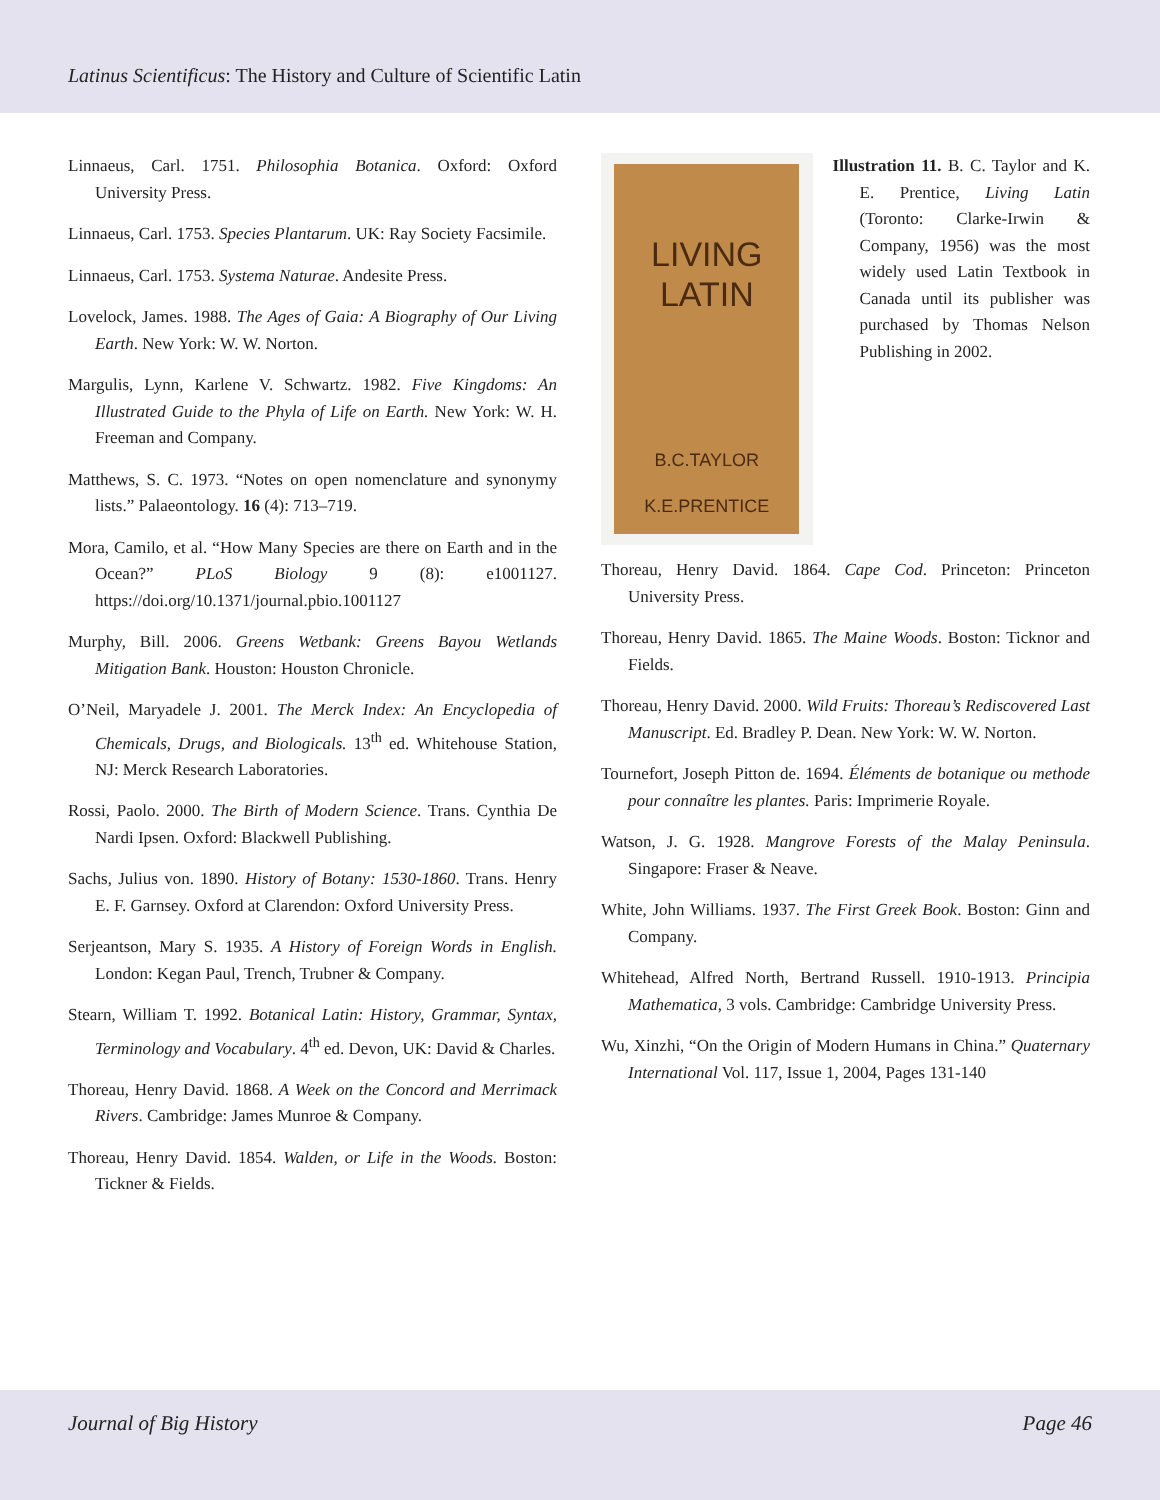Latinus Scientificus: The History and Culture of Scientific Latin
Linnaeus, Carl. 1751. Philosophia Botanica. Oxford: Oxford University Press.
Linnaeus, Carl. 1753. Species Plantarum. UK: Ray Society Facsimile.
Linnaeus, Carl. 1753. Systema Naturae. Andesite Press.
Lovelock, James. 1988. The Ages of Gaia: A Biography of Our Living Earth. New York: W. W. Norton.
Margulis, Lynn, Karlene V. Schwartz. 1982. Five Kingdoms: An Illustrated Guide to the Phyla of Life on Earth. New York: W. H. Freeman and Company.
Matthews, S. C. 1973. “Notes on open nomenclature and synonymy lists.” Palaeontology. 16 (4): 713–719.
Mora, Camilo, et al. “How Many Species are there on Earth and in the Ocean?” PLoS Biology 9 (8): e1001127. https://doi.org/10.1371/journal.pbio.1001127
Murphy, Bill. 2006. Greens Wetbank: Greens Bayou Wetlands Mitigation Bank. Houston: Houston Chronicle.
O’Neil, Maryadele J. 2001. The Merck Index: An Encyclopedia of Chemicals, Drugs, and Biologicals. 13<sup>th</sup> ed. Whitehouse Station, NJ: Merck Research Laboratories.
Rossi, Paolo. 2000. The Birth of Modern Science. Trans. Cynthia De Nardi Ipsen. Oxford: Blackwell Publishing.
Sachs, Julius von. 1890. History of Botany: 1530-1860. Trans. Henry E. F. Garnsey. Oxford at Clarendon: Oxford University Press.
Serjeantson, Mary S. 1935. A History of Foreign Words in English. London: Kegan Paul, Trench, Trubner & Company.
Stearn, William T. 1992. Botanical Latin: History, Grammar, Syntax, Terminology and Vocabulary. 4<sup>th</sup> ed. Devon, UK: David & Charles.
Thoreau, Henry David. 1868. A Week on the Concord and Merrimack Rivers. Cambridge: James Munroe & Company.
Thoreau, Henry David. 1854. Walden, or Life in the Woods. Boston: Tickner & Fields.
LIVING
LATIN
B.C.TAYLOR
K.E.PRENTICE
Illustration 11. B. C. Taylor and K. E. Prentice, Living Latin (Toronto: Clarke-Irwin & Company, 1956) was the most widely used Latin Textbook in Canada until its publisher was purchased by Thomas Nelson Publishing in 2002.
Thoreau, Henry David. 1864. Cape Cod. Princeton: Princeton University Press.
Thoreau, Henry David. 1865. The Maine Woods. Boston: Ticknor and Fields.
Thoreau, Henry David. 2000. Wild Fruits: Thoreau’s Rediscovered Last Manuscript. Ed. Bradley P. Dean. New York: W. W. Norton.
Tournefort, Joseph Pitton de. 1694. Éléments de botanique ou methode pour connaître les plantes. Paris: Imprimerie Royale.
Watson, J. G. 1928. Mangrove Forests of the Malay Peninsula. Singapore: Fraser & Neave.
White, John Williams. 1937. The First Greek Book. Boston: Ginn and Company.
Whitehead, Alfred North, Bertrand Russell. 1910-1913. Principia Mathematica, 3 vols. Cambridge: Cambridge University Press.
Wu, Xinzhi, “On the Origin of Modern Humans in China.” Quaternary International Vol. 117, Issue 1, 2004, Pages 131-140
Journal of Big History Page 46